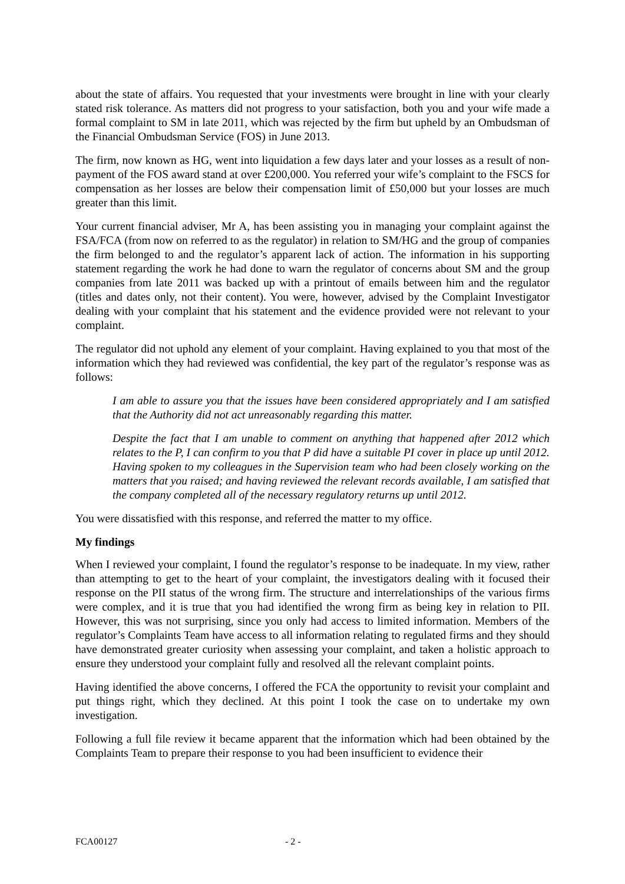about the state of affairs. You requested that your investments were brought in line with your clearly stated risk tolerance. As matters did not progress to your satisfaction, both you and your wife made a formal complaint to SM in late 2011, which was rejected by the firm but upheld by an Ombudsman of the Financial Ombudsman Service (FOS) in June 2013.
The firm, now known as HG, went into liquidation a few days later and your losses as a result of non-payment of the FOS award stand at over £200,000. You referred your wife’s complaint to the FSCS for compensation as her losses are below their compensation limit of £50,000 but your losses are much greater than this limit.
Your current financial adviser, Mr A, has been assisting you in managing your complaint against the FSA/FCA (from now on referred to as the regulator) in relation to SM/HG and the group of companies the firm belonged to and the regulator’s apparent lack of action. The information in his supporting statement regarding the work he had done to warn the regulator of concerns about SM and the group companies from late 2011 was backed up with a printout of emails between him and the regulator (titles and dates only, not their content). You were, however, advised by the Complaint Investigator dealing with your complaint that his statement and the evidence provided were not relevant to your complaint.
The regulator did not uphold any element of your complaint. Having explained to you that most of the information which they had reviewed was confidential, the key part of the regulator’s response was as follows:
I am able to assure you that the issues have been considered appropriately and I am satisfied that the Authority did not act unreasonably regarding this matter.
Despite the fact that I am unable to comment on anything that happened after 2012 which relates to the P, I can confirm to you that P did have a suitable PI cover in place up until 2012. Having spoken to my colleagues in the Supervision team who had been closely working on the matters that you raised; and having reviewed the relevant records available, I am satisfied that the company completed all of the necessary regulatory returns up until 2012.
You were dissatisfied with this response, and referred the matter to my office.
My findings
When I reviewed your complaint, I found the regulator’s response to be inadequate. In my view, rather than attempting to get to the heart of your complaint, the investigators dealing with it focused their response on the PII status of the wrong firm. The structure and interrelationships of the various firms were complex, and it is true that you had identified the wrong firm as being key in relation to PII. However, this was not surprising, since you only had access to limited information. Members of the regulator’s Complaints Team have access to all information relating to regulated firms and they should have demonstrated greater curiosity when assessing your complaint, and taken a holistic approach to ensure they understood your complaint fully and resolved all the relevant complaint points.
Having identified the above concerns, I offered the FCA the opportunity to revisit your complaint and put things right, which they declined. At this point I took the case on to undertake my own investigation.
Following a full file review it became apparent that the information which had been obtained by the Complaints Team to prepare their response to you had been insufficient to evidence their
FCA00127 - 2 -